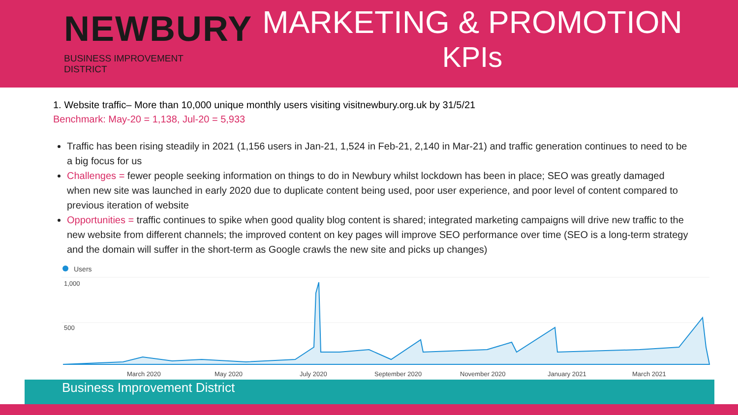NEWBURY
BUSINESS IMPROVEMENT DISTRICT
MARKETING & PROMOTION
KPIs
1. Website traffic– More than 10,000 unique monthly users visiting visitnewbury.org.uk by 31/5/21
Benchmark: May-20 = 1,138, Jul-20 = 5,933
Traffic has been rising steadily in 2021 (1,156 users in Jan-21, 1,524 in Feb-21, 2,140 in Mar-21) and traffic generation continues to need to be a big focus for us
Challenges = fewer people seeking information on things to do in Newbury whilst lockdown has been in place; SEO was greatly damaged when new site was launched in early 2020 due to duplicate content being used, poor user experience, and poor level of content compared to previous iteration of website
Opportunities = traffic continues to spike when good quality blog content is shared; integrated marketing campaigns will drive new traffic to the new website from different channels; the improved content on key pages will improve SEO performance over time (SEO is a long-term strategy and the domain will suffer in the short-term as Google crawls the new site and picks up changes)
Users
1,000
500
March 2020
May 2020
July 2020
September 2020
November 2020
January 2021
March 2021
Business Improvement District